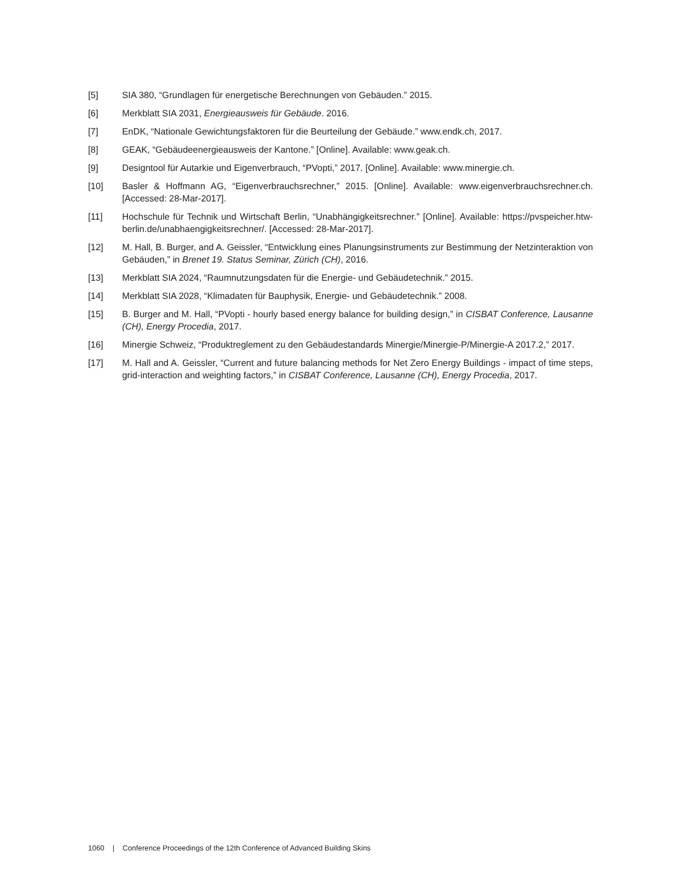[5] SIA 380, “Grundlagen für energetische Berechnungen von Gebäuden.” 2015.
[6] Merkblatt SIA 2031, Energieausweis für Gebäude. 2016.
[7] EnDK, “Nationale Gewichtungsfaktoren für die Beurteilung der Gebäude.” www.endk.ch, 2017.
[8] GEAK, “Gebäudeenergieausweis der Kantone.” [Online]. Available: www.geak.ch.
[9] Designtool für Autarkie und Eigenverbrauch, “PVopti,” 2017. [Online]. Available: www.minergie.ch.
[10] Basler & Hoffmann AG, “Eigenverbrauchsrechner,” 2015. [Online]. Available: www.eigenverbrauchsrechner.ch. [Accessed: 28-Mar-2017].
[11] Hochschule für Technik und Wirtschaft Berlin, “Unabhängigkeitsrechner.” [Online]. Available: https://pvspeicher.htw-berlin.de/unabhaengigkeitsrechner/. [Accessed: 28-Mar-2017].
[12] M. Hall, B. Burger, and A. Geissler, “Entwicklung eines Planungsinstruments zur Bestimmung der Netzinteraktion von Gebäuden,” in Brenet 19. Status Seminar, Zürich (CH), 2016.
[13] Merkblatt SIA 2024, “Raumnutzungsdaten für die Energie- und Gebäudetechnik.” 2015.
[14] Merkblatt SIA 2028, “Klimadaten für Bauphysik, Energie- und Gebäudetechnik.” 2008.
[15] B. Burger and M. Hall, “PVopti - hourly based energy balance for building design,” in CISBAT Conference, Lausanne (CH), Energy Procedia, 2017.
[16] Minergie Schweiz, “Produktreglement zu den Gebäudestandards Minergie/Minergie-P/Minergie-A 2017.2,” 2017.
[17] M. Hall and A. Geissler, “Current and future balancing methods for Net Zero Energy Buildings - impact of time steps, grid-interaction and weighting factors,” in CISBAT Conference, Lausanne (CH), Energy Procedia, 2017.
1060 | Conference Proceedings of the 12th Conference of Advanced Building Skins